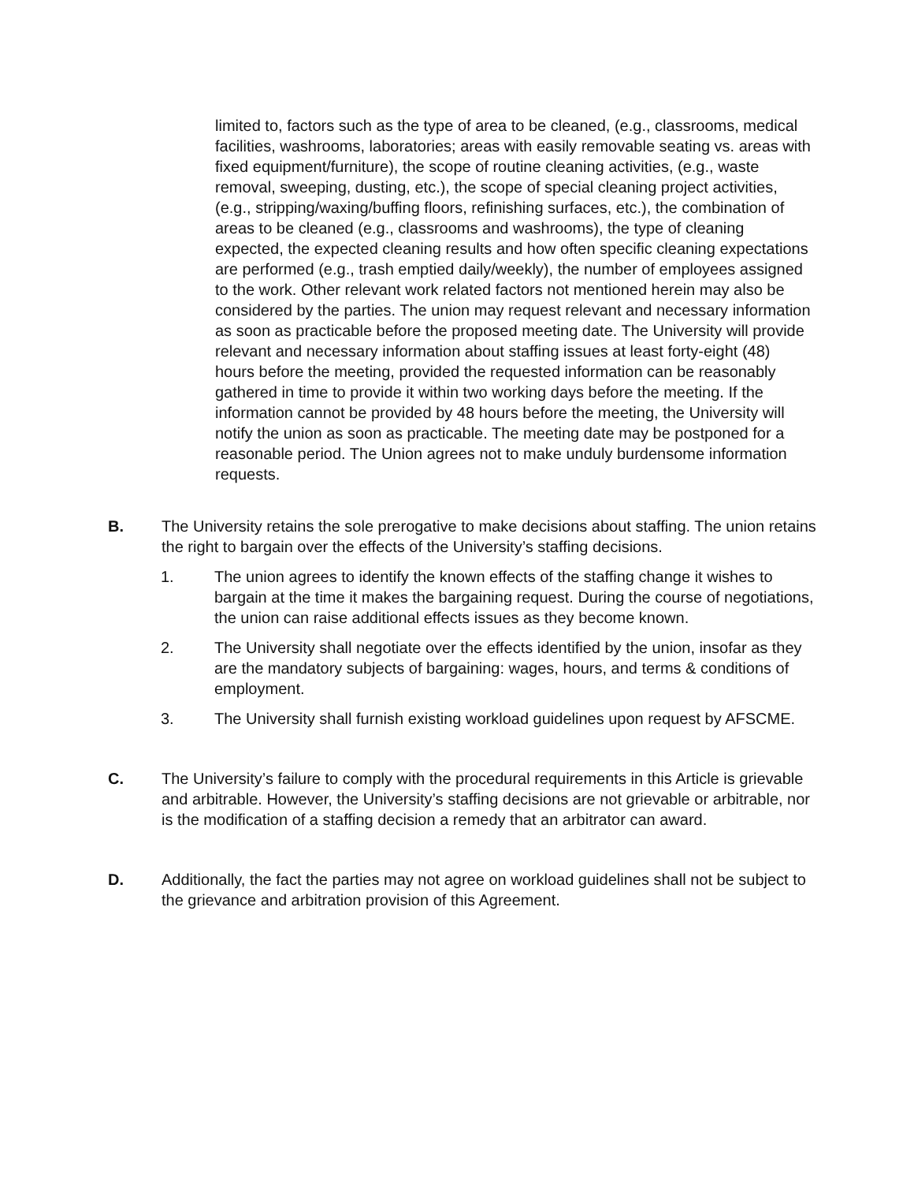limited to, factors such as the type of area to be cleaned, (e.g., classrooms, medical facilities, washrooms, laboratories; areas with easily removable seating vs. areas with fixed equipment/furniture), the scope of routine cleaning activities, (e.g., waste removal, sweeping, dusting, etc.), the scope of special cleaning project activities, (e.g., stripping/waxing/buffing floors, refinishing surfaces, etc.), the combination of areas to be cleaned (e.g., classrooms and washrooms), the type of cleaning expected, the expected cleaning results and how often specific cleaning expectations are performed (e.g., trash emptied daily/weekly), the number of employees assigned to the work. Other relevant work related factors not mentioned herein may also be considered by the parties. The union may request relevant and necessary information as soon as practicable before the proposed meeting date. The University will provide relevant and necessary information about staffing issues at least forty-eight (48) hours before the meeting, provided the requested information can be reasonably gathered in time to provide it within two working days before the meeting. If the information cannot be provided by 48 hours before the meeting, the University will notify the union as soon as practicable. The meeting date may be postponed for a reasonable period. The Union agrees not to make unduly burdensome information requests.
B. The University retains the sole prerogative to make decisions about staffing. The union retains the right to bargain over the effects of the University’s staffing decisions.
1. The union agrees to identify the known effects of the staffing change it wishes to bargain at the time it makes the bargaining request. During the course of negotiations, the union can raise additional effects issues as they become known.
2. The University shall negotiate over the effects identified by the union, insofar as they are the mandatory subjects of bargaining: wages, hours, and terms & conditions of employment.
3. The University shall furnish existing workload guidelines upon request by AFSCME.
C. The University’s failure to comply with the procedural requirements in this Article is grievable and arbitrable. However, the University’s staffing decisions are not grievable or arbitrable, nor is the modification of a staffing decision a remedy that an arbitrator can award.
D. Additionally, the fact the parties may not agree on workload guidelines shall not be subject to the grievance and arbitration provision of this Agreement.